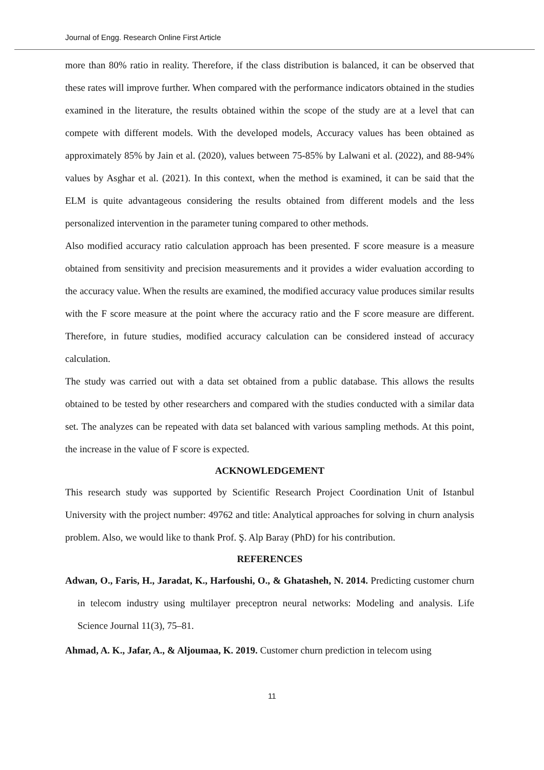Journal of Engg. Research Online First Article
more than 80% ratio in reality. Therefore, if the class distribution is balanced, it can be observed that these rates will improve further. When compared with the performance indicators obtained in the studies examined in the literature, the results obtained within the scope of the study are at a level that can compete with different models. With the developed models, Accuracy values has been obtained as approximately 85% by Jain et al. (2020), values between 75-85% by Lalwani et al. (2022), and 88-94% values by Asghar et al. (2021). In this context, when the method is examined, it can be said that the ELM is quite advantageous considering the results obtained from different models and the less personalized intervention in the parameter tuning compared to other methods.
Also modified accuracy ratio calculation approach has been presented. F score measure is a measure obtained from sensitivity and precision measurements and it provides a wider evaluation according to the accuracy value. When the results are examined, the modified accuracy value produces similar results with the F score measure at the point where the accuracy ratio and the F score measure are different. Therefore, in future studies, modified accuracy calculation can be considered instead of accuracy calculation.
The study was carried out with a data set obtained from a public database. This allows the results obtained to be tested by other researchers and compared with the studies conducted with a similar data set. The analyzes can be repeated with data set balanced with various sampling methods. At this point, the increase in the value of F score is expected.
ACKNOWLEDGEMENT
This research study was supported by Scientific Research Project Coordination Unit of Istanbul University with the project number: 49762 and title: Analytical approaches for solving in churn analysis problem. Also, we would like to thank Prof. Ş. Alp Baray (PhD) for his contribution.
REFERENCES
Adwan, O., Faris, H., Jaradat, K., Harfoushi, O., & Ghatasheh, N. 2014. Predicting customer churn in telecom industry using multilayer preceptron neural networks: Modeling and analysis. Life Science Journal 11(3), 75–81.
Ahmad, A. K., Jafar, A., & Aljoumaa, K. 2019. Customer churn prediction in telecom using
11